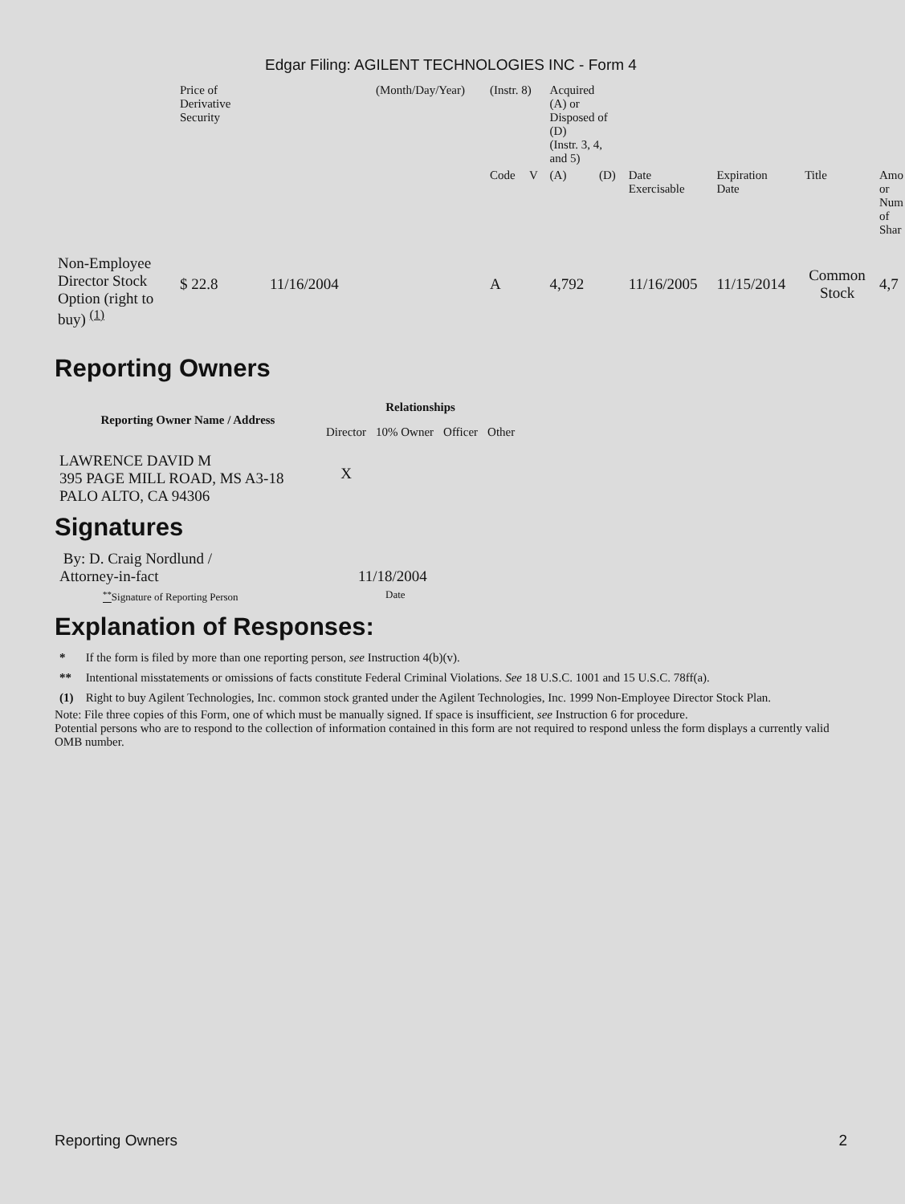Edgar Filing: AGILENT TECHNOLOGIES INC - Form 4
| | Price of Derivative Security | | (Month/Day/Year) | (Instr. 8) | | Acquired (A) or Disposed of (D) (Instr. 3, 4, and 5) | | | | | |
| | | | | Code | V | (A) | (D) | Date Exercisable | Expiration Date | Title | Amo or Num of Shar |
| Non-Employee Director Stock Option (right to buy) <sup>(1)</sup> | $ 22.8 | 11/16/2004 | | A | | 4,792 | | 11/16/2005 | 11/15/2014 | Common Stock | 4,7 |
Reporting Owners
| Reporting Owner Name / Address | Relationships | | | |
| --- | --- | --- | --- | --- |
| | Director | 10% Owner | Officer | Other |
| LAWRENCE DAVID M 395 PAGE MILL ROAD, MS A3-18 PALO ALTO, CA 94306 | X | | | |
Signatures
| By: D. Craig Nordlund / Attorney-in-fact | 11/18/2004 |
| <sup>**</sup> Signature of Reporting Person | Date |
Explanation of Responses:
| * | If the form is filed by more than one reporting person, see Instruction 4(b)(v). |
| ** | Intentional misstatements or omissions of facts constitute Federal Criminal Violations. See 18 U.S.C. 1001 and 15 U.S.C. 78ff(a). |
| (1) | Right to buy Agilent Technologies, Inc. common stock granted under the Agilent Technologies, Inc. 1999 Non-Employee Director Stock Plan. |
Note: File three copies of this Form, one of which must be manually signed. If space is insufficient, see Instruction 6 for procedure.
Potential persons who are to respond to the collection of information contained in this form are not required to respond unless the form displays a currently valid OMB number.
Reporting Owners 2